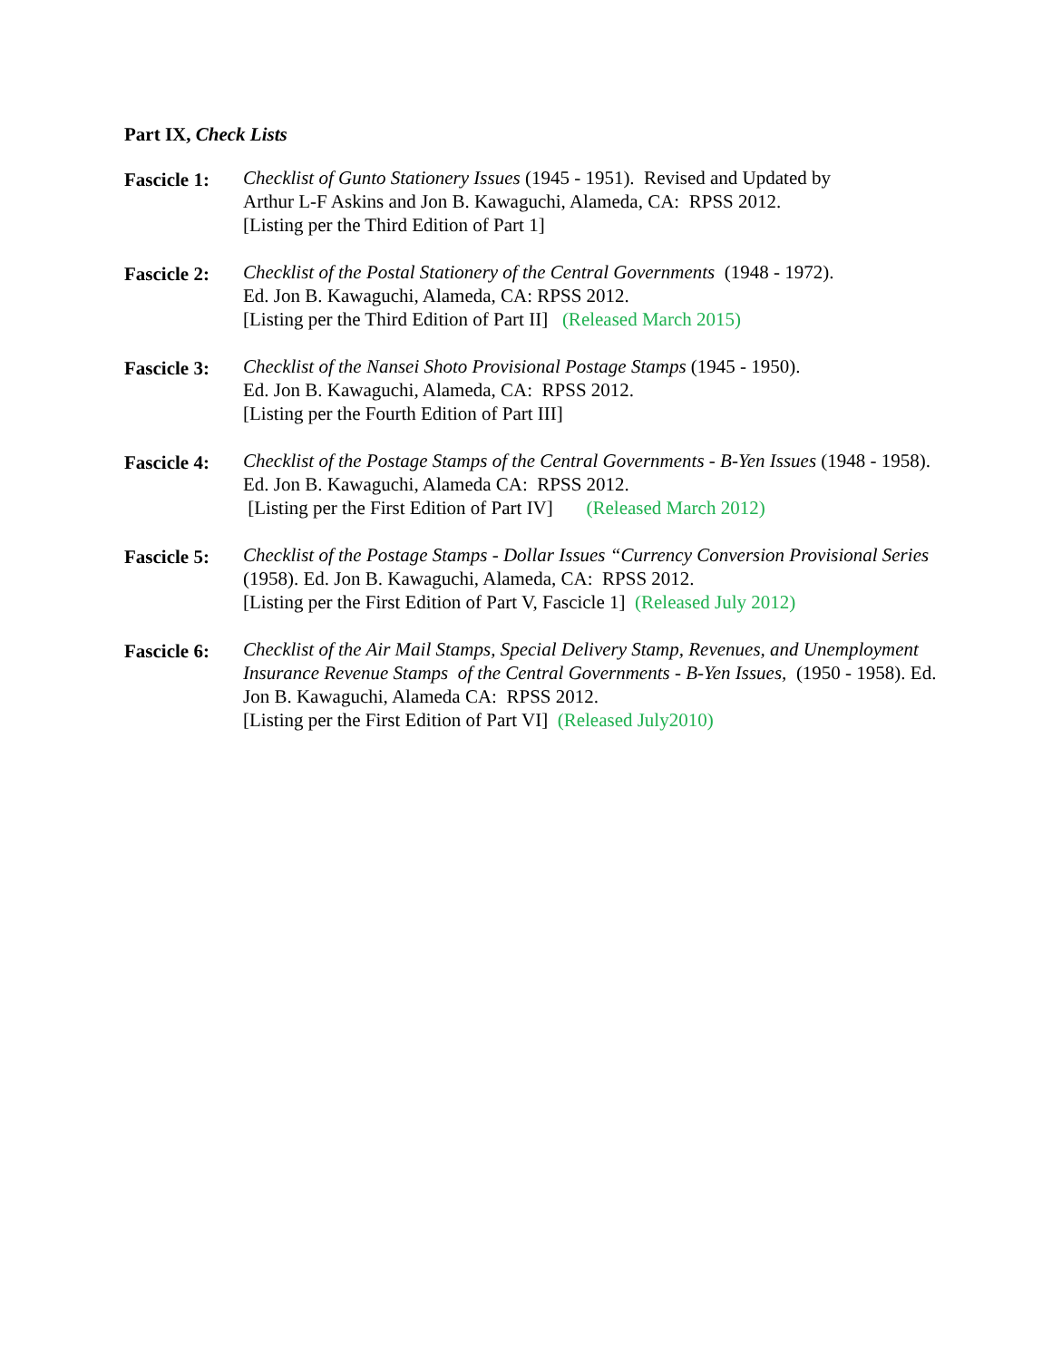Part IX, Check Lists
Fascicle 1:
Checklist of Gunto Stationery Issues (1945 - 1951). Revised and Updated by
Arthur L-F Askins and Jon B. Kawaguchi, Alameda, CA: RPSS 2012.
[Listing per the Third Edition of Part 1]
Fascicle 2:
Checklist of the Postal Stationery of the Central Governments (1948 - 1972).
Ed. Jon B. Kawaguchi, Alameda, CA: RPSS 2012.
[Listing per the Third Edition of Part II] (Released March 2015)
Fascicle 3:
Checklist of the Nansei Shoto Provisional Postage Stamps (1945 - 1950).
Ed. Jon B. Kawaguchi, Alameda, CA: RPSS 2012.
[Listing per the Fourth Edition of Part III]
Fascicle 4:
Checklist of the Postage Stamps of the Central Governments - B-Yen Issues (1948 - 1958). Ed. Jon B. Kawaguchi, Alameda CA: RPSS 2012.
[Listing per the First Edition of Part IV] (Released March 2012)
Fascicle 5:
Checklist of the Postage Stamps - Dollar Issues “Currency Conversion Provisional Series (1958). Ed. Jon B. Kawaguchi, Alameda, CA: RPSS 2012.
[Listing per the First Edition of Part V, Fascicle 1] (Released July 2012)
Fascicle 6:
Checklist of the Air Mail Stamps, Special Delivery Stamp, Revenues, and Unemployment Insurance Revenue Stamps of the Central Governments - B-Yen Issues, (1950 - 1958). Ed. Jon B. Kawaguchi, Alameda CA: RPSS 2012.
[Listing per the First Edition of Part VI] (Released July2010)